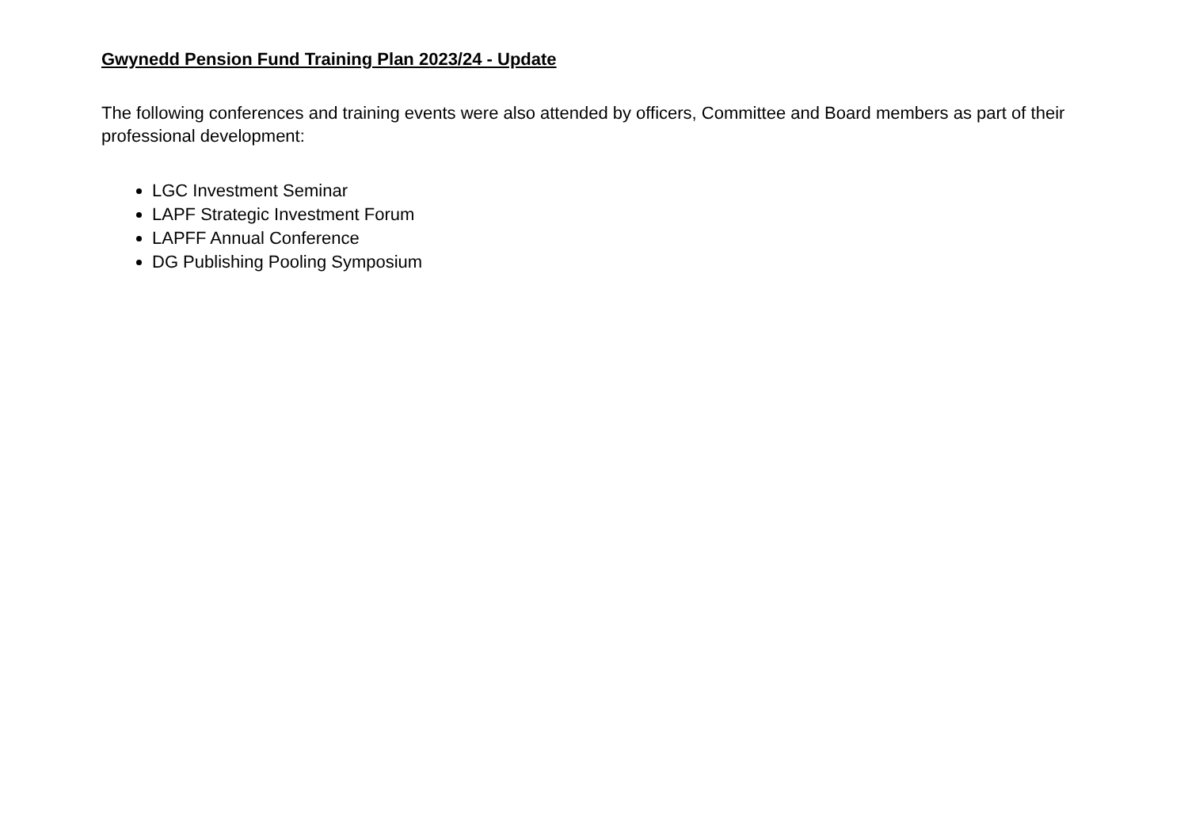Gwynedd Pension Fund Training Plan 2023/24 - Update
The following conferences and training events were also attended by officers, Committee and Board members as part of their professional development:
LGC Investment Seminar
LAPF Strategic Investment Forum
LAPFF Annual Conference
DG Publishing Pooling Symposium